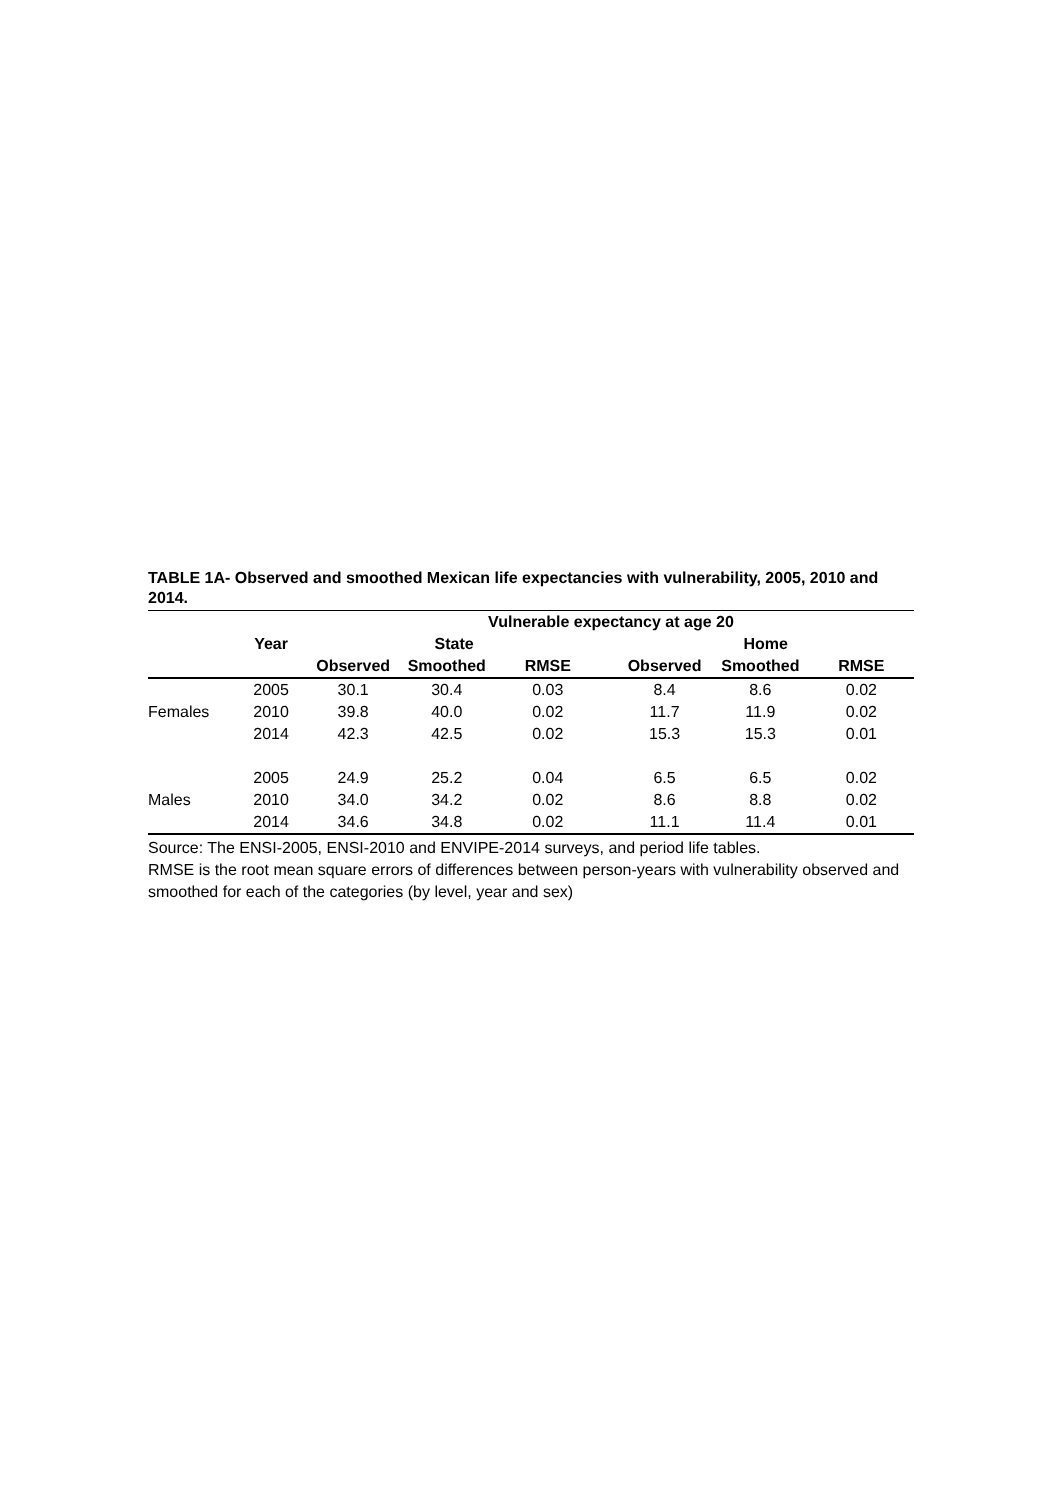TABLE 1A- Observed and smoothed Mexican life expectancies with vulnerability, 2005, 2010 and 2014.
| | | Vulnerable expectancy at age 20 | | | | | | |
| --- | --- | --- | --- | --- | --- | --- | --- | --- |
| | Year | State | | | | Home | | |
| | | Observed | Smoothed | RMSE | | Observed | Smoothed | RMSE |
| | 2005 | 30.1 | 30.4 | 0.03 | | 8.4 | 8.6 | 0.02 |
| Females | 2010 | 39.8 | 40.0 | 0.02 | | 11.7 | 11.9 | 0.02 |
| | 2014 | 42.3 | 42.5 | 0.02 | | 15.3 | 15.3 | 0.01 |
| | 2005 | 24.9 | 25.2 | 0.04 | | 6.5 | 6.5 | 0.02 |
| Males | 2010 | 34.0 | 34.2 | 0.02 | | 8.6 | 8.8 | 0.02 |
| | 2014 | 34.6 | 34.8 | 0.02 | | 11.1 | 11.4 | 0.01 |
Source: The ENSI-2005, ENSI-2010 and ENVIPE-2014 surveys, and period life tables.
RMSE is the root mean square errors of differences between person-years with vulnerability observed and smoothed for each of the categories (by level, year and sex)